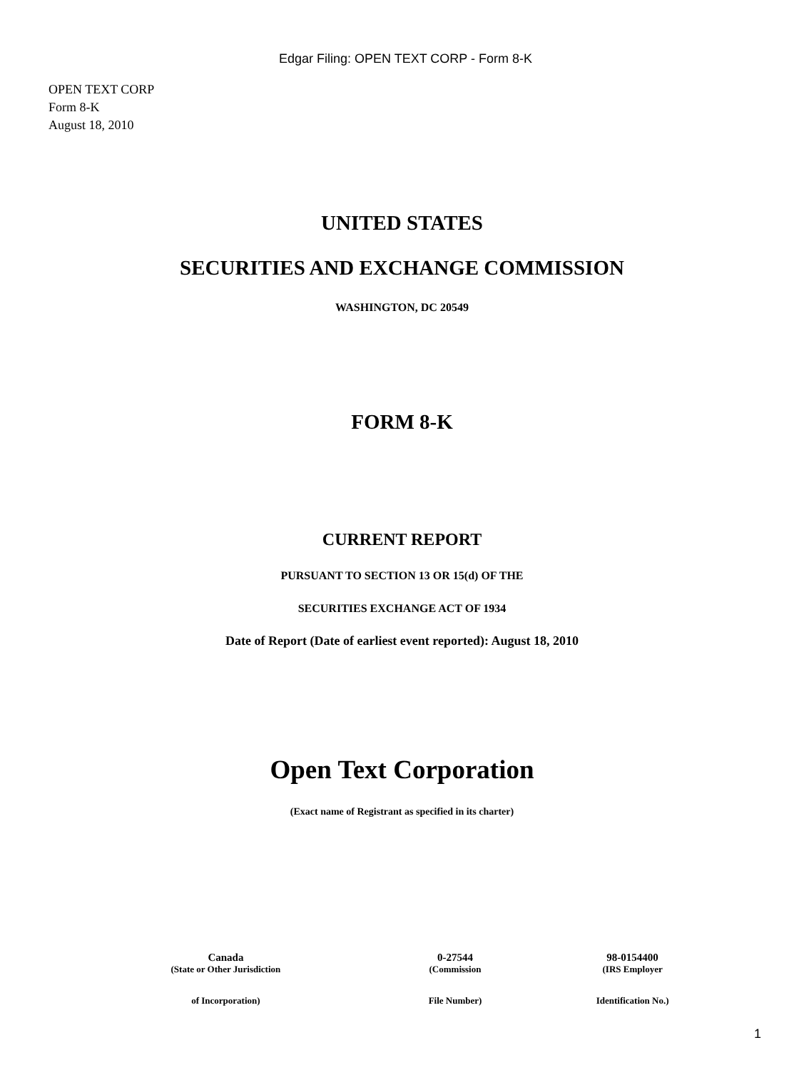Edgar Filing: OPEN TEXT CORP - Form 8-K
OPEN TEXT CORP
Form 8-K
August 18, 2010
UNITED STATES
SECURITIES AND EXCHANGE COMMISSION
WASHINGTON, DC 20549
FORM 8-K
CURRENT REPORT
PURSUANT TO SECTION 13 OR 15(d) OF THE
SECURITIES EXCHANGE ACT OF 1934
Date of Report (Date of earliest event reported): August 18, 2010
Open Text Corporation
(Exact name of Registrant as specified in its charter)
| Canada | 0-27544 | 98-0154400 |
| (State or Other Jurisdiction | (Commission | (IRS Employer |
| of Incorporation) | File Number) | Identification No.) |
1